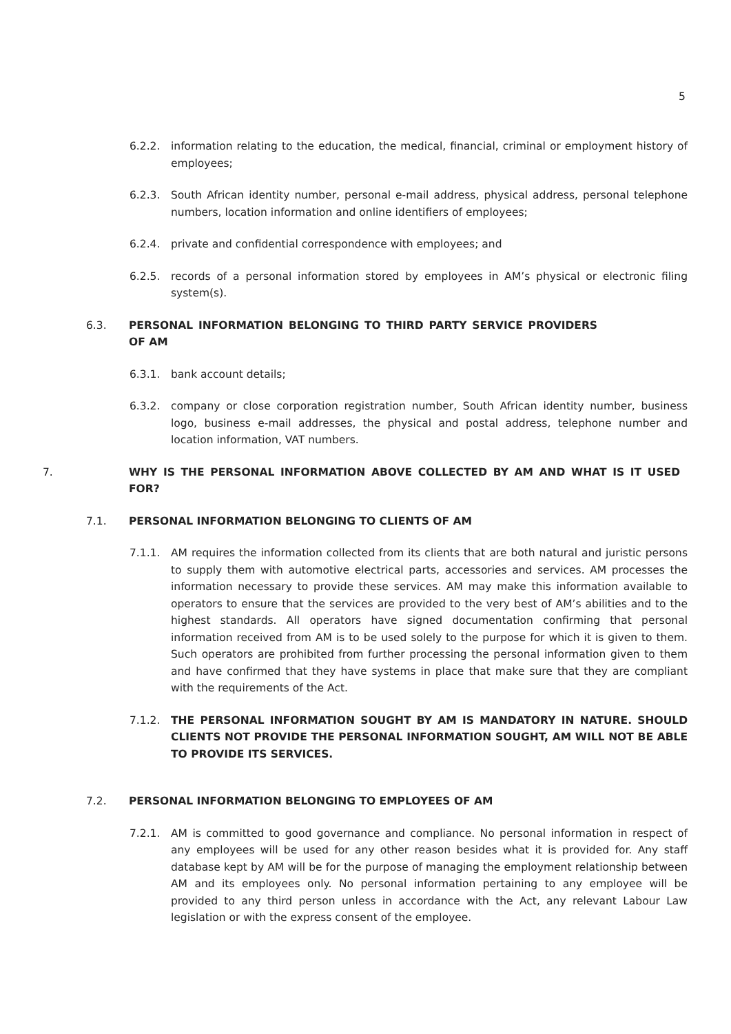5
6.2.2. information relating to the education, the medical, financial, criminal or employment history of employees;
6.2.3. South African identity number, personal e-mail address, physical address, personal telephone numbers, location information and online identifiers of employees;
6.2.4. private and confidential correspondence with employees; and
6.2.5. records of a personal information stored by employees in AM’s physical or electronic filing system(s).
6.3. PERSONAL INFORMATION BELONGING TO THIRD PARTY SERVICE PROVIDERS OF AM
6.3.1. bank account details;
6.3.2. company or close corporation registration number, South African identity number, business logo, business e-mail addresses, the physical and postal address, telephone number and location information, VAT numbers.
7. WHY IS THE PERSONAL INFORMATION ABOVE COLLECTED BY AM AND WHAT IS IT USED FOR?
7.1. PERSONAL INFORMATION BELONGING TO CLIENTS OF AM
7.1.1. AM requires the information collected from its clients that are both natural and juristic persons to supply them with automotive electrical parts, accessories and services. AM processes the information necessary to provide these services. AM may make this information available to operators to ensure that the services are provided to the very best of AM’s abilities and to the highest standards. All operators have signed documentation confirming that personal information received from AM is to be used solely to the purpose for which it is given to them. Such operators are prohibited from further processing the personal information given to them and have confirmed that they have systems in place that make sure that they are compliant with the requirements of the Act.
7.1.2. THE PERSONAL INFORMATION SOUGHT BY AM IS MANDATORY IN NATURE. SHOULD CLIENTS NOT PROVIDE THE PERSONAL INFORMATION SOUGHT, AM WILL NOT BE ABLE TO PROVIDE ITS SERVICES.
7.2. PERSONAL INFORMATION BELONGING TO EMPLOYEES OF AM
7.2.1. AM is committed to good governance and compliance. No personal information in respect of any employees will be used for any other reason besides what it is provided for. Any staff database kept by AM will be for the purpose of managing the employment relationship between AM and its employees only. No personal information pertaining to any employee will be provided to any third person unless in accordance with the Act, any relevant Labour Law legislation or with the express consent of the employee.